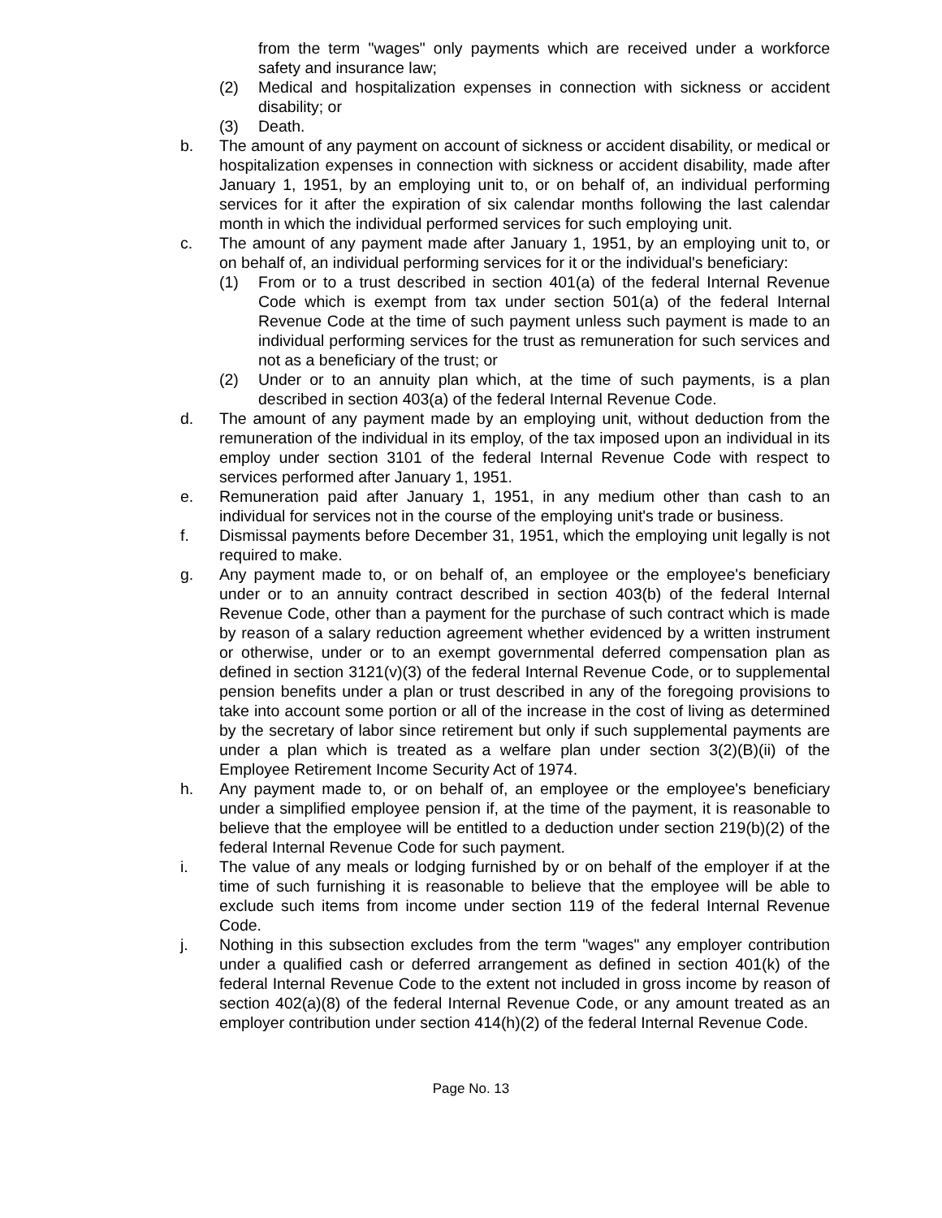from the term "wages" only payments which are received under a workforce safety and insurance law;
(2) Medical and hospitalization expenses in connection with sickness or accident disability; or
(3) Death.
b. The amount of any payment on account of sickness or accident disability, or medical or hospitalization expenses in connection with sickness or accident disability, made after January 1, 1951, by an employing unit to, or on behalf of, an individual performing services for it after the expiration of six calendar months following the last calendar month in which the individual performed services for such employing unit.
c. The amount of any payment made after January 1, 1951, by an employing unit to, or on behalf of, an individual performing services for it or the individual's beneficiary:
(1) From or to a trust described in section 401(a) of the federal Internal Revenue Code which is exempt from tax under section 501(a) of the federal Internal Revenue Code at the time of such payment unless such payment is made to an individual performing services for the trust as remuneration for such services and not as a beneficiary of the trust; or
(2) Under or to an annuity plan which, at the time of such payments, is a plan described in section 403(a) of the federal Internal Revenue Code.
d. The amount of any payment made by an employing unit, without deduction from the remuneration of the individual in its employ, of the tax imposed upon an individual in its employ under section 3101 of the federal Internal Revenue Code with respect to services performed after January 1, 1951.
e. Remuneration paid after January 1, 1951, in any medium other than cash to an individual for services not in the course of the employing unit's trade or business.
f. Dismissal payments before December 31, 1951, which the employing unit legally is not required to make.
g. Any payment made to, or on behalf of, an employee or the employee's beneficiary under or to an annuity contract described in section 403(b) of the federal Internal Revenue Code, other than a payment for the purchase of such contract which is made by reason of a salary reduction agreement whether evidenced by a written instrument or otherwise, under or to an exempt governmental deferred compensation plan as defined in section 3121(v)(3) of the federal Internal Revenue Code, or to supplemental pension benefits under a plan or trust described in any of the foregoing provisions to take into account some portion or all of the increase in the cost of living as determined by the secretary of labor since retirement but only if such supplemental payments are under a plan which is treated as a welfare plan under section 3(2)(B)(ii) of the Employee Retirement Income Security Act of 1974.
h. Any payment made to, or on behalf of, an employee or the employee's beneficiary under a simplified employee pension if, at the time of the payment, it is reasonable to believe that the employee will be entitled to a deduction under section 219(b)(2) of the federal Internal Revenue Code for such payment.
i. The value of any meals or lodging furnished by or on behalf of the employer if at the time of such furnishing it is reasonable to believe that the employee will be able to exclude such items from income under section 119 of the federal Internal Revenue Code.
j. Nothing in this subsection excludes from the term "wages" any employer contribution under a qualified cash or deferred arrangement as defined in section 401(k) of the federal Internal Revenue Code to the extent not included in gross income by reason of section 402(a)(8) of the federal Internal Revenue Code, or any amount treated as an employer contribution under section 414(h)(2) of the federal Internal Revenue Code.
Page No. 13